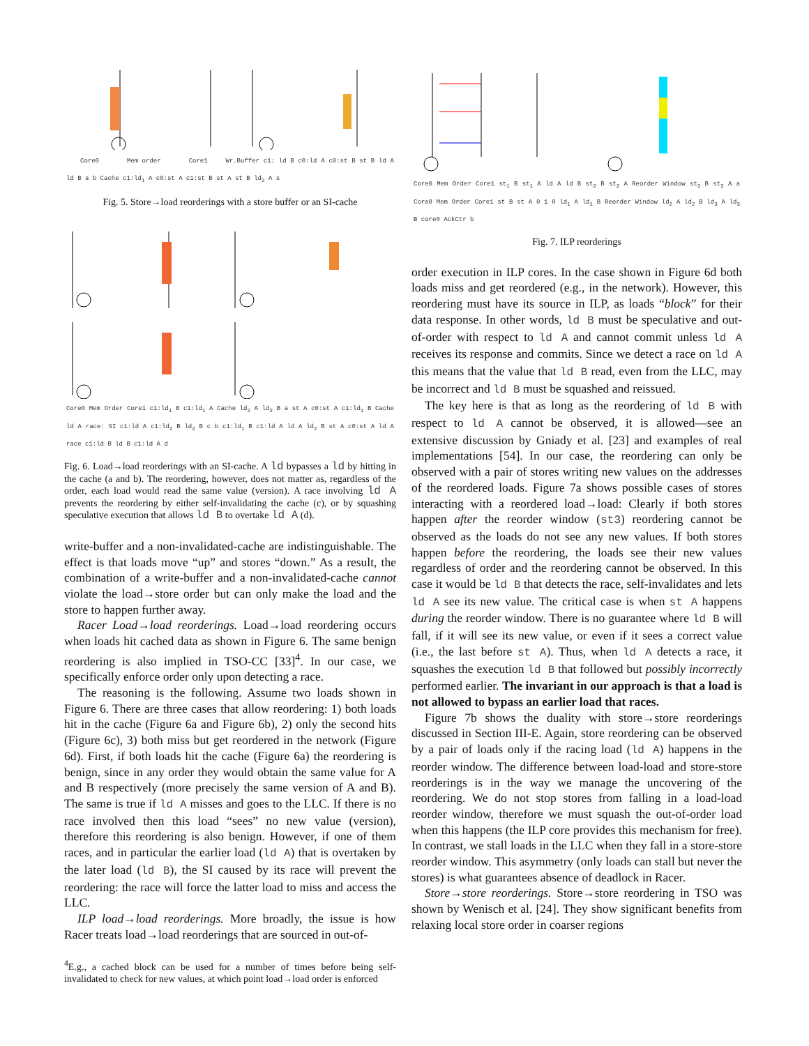Core0 Mem order Core1 Wr.Buffer c1: ld B c0:ld A c0:st B st B ld A ld B a b Cache c1:ld<sub>1</sub> A c0:st A c1:st B st A st B ld<sub>2</sub> A s
Fig. 5. Store→load reorderings with a store buffer or an SI-cache
Core0 Mem Order Core1 c1:ld<sub>1</sub> B c1:ld<sub>1</sub> A Cache ld<sub>2</sub> A ld<sub>2</sub> B a st A c0:st A c1:ld<sub>1</sub> B Cache ld A race: SI c1:ld A c1:ld<sub>2</sub> B ld<sub>2</sub> B c b c1:ld<sub>1</sub> B c1:ld A ld A ld<sub>2</sub> B st A c0:st A ld A race c1:ld B ld B c1:ld A d
Fig. 6. Load→load reorderings with an SI-cache. A ld bypasses a ld by hitting in the cache (a and b). The reordering, however, does not matter as, regardless of the order, each load would read the same value (version). A race involving ld A prevents the reordering by either self-invalidating the cache (c), or by squashing speculative execution that allows ld B to overtake ld A (d).
write-buffer and a non-invalidated-cache are indistinguishable. The effect is that loads move “up” and stores “down.” As a result, the combination of a write-buffer and a non-invalidated-cache cannot violate the load→store order but can only make the load and the store to happen further away.
Racer Load→load reorderings. Load→load reordering occurs when loads hit cached data as shown in Figure 6. The same benign reordering is also implied in TSO-CC [33]<sup>4</sup>. In our case, we specifically enforce order only upon detecting a race.
The reasoning is the following. Assume two loads shown in Figure 6. There are three cases that allow reordering: 1) both loads hit in the cache (Figure 6a and Figure 6b), 2) only the second hits (Figure 6c), 3) both miss but get reordered in the network (Figure 6d). First, if both loads hit the cache (Figure 6a) the reordering is benign, since in any order they would obtain the same value for A and B respectively (more precisely the same version of A and B). The same is true if ld A misses and goes to the LLC. If there is no race involved then this load “sees” no new value (version), therefore this reordering is also benign. However, if one of them races, and in particular the earlier load (ld A) that is overtaken by the later load (ld B), the SI caused by its race will prevent the reordering: the race will force the latter load to miss and access the LLC.
ILP load→load reorderings. More broadly, the issue is how Racer treats load→load reorderings that are sourced in out-of-
<sup>4</sup> E.g., a cached block can be used for a number of times before being self-invalidated to check for new values, at which point load→load order is enforced
Core0 Mem Order Core1 st<sub>1</sub> B st<sub>1</sub> A ld A ld B st<sub>2</sub> B st<sub>2</sub> A Reorder Window st<sub>3</sub> B st<sub>3</sub> A a Core0 Mem Order Core1 st B st A 0 1 0 ld<sub>1</sub> A ld<sub>1</sub> B Reorder Window ld<sub>2</sub> A ld<sub>2</sub> B ld<sub>3</sub> A ld<sub>3</sub> B core0 AckCtr b
Fig. 7. ILP reorderings
order execution in ILP cores. In the case shown in Figure 6d both loads miss and get reordered (e.g., in the network). However, this reordering must have its source in ILP, as loads “block” for their data response. In other words, ld B must be speculative and out-of-order with respect to ld A and cannot commit unless ld A receives its response and commits. Since we detect a race on ld A this means that the value that ld B read, even from the LLC, may be incorrect and ld B must be squashed and reissued.
The key here is that as long as the reordering of ld B with respect to ld A cannot be observed, it is allowed—see an extensive discussion by Gniady et al. [23] and examples of real implementations [54]. In our case, the reordering can only be observed with a pair of stores writing new values on the addresses of the reordered loads. Figure 7a shows possible cases of stores interacting with a reordered load→load: Clearly if both stores happen after the reorder window (st3) reordering cannot be observed as the loads do not see any new values. If both stores happen before the reordering, the loads see their new values regardless of order and the reordering cannot be observed. In this case it would be ld B that detects the race, self-invalidates and lets ld A see its new value. The critical case is when st A happens during the reorder window. There is no guarantee where ld B will fall, if it will see its new value, or even if it sees a correct value (i.e., the last before st A). Thus, when ld A detects a race, it squashes the execution ld B that followed but possibly incorrectly performed earlier. The invariant in our approach is that a load is not allowed to bypass an earlier load that races.
Figure 7b shows the duality with store→store reorderings discussed in Section III-E. Again, store reordering can be observed by a pair of loads only if the racing load (ld A) happens in the reorder window. The difference between load-load and store-store reorderings is in the way we manage the uncovering of the reordering. We do not stop stores from falling in a load-load reorder window, therefore we must squash the out-of-order load when this happens (the ILP core provides this mechanism for free). In contrast, we stall loads in the LLC when they fall in a store-store reorder window. This asymmetry (only loads can stall but never the stores) is what guarantees absence of deadlock in Racer.
Store→store reorderings. Store→store reordering in TSO was shown by Wenisch et al. [24]. They show significant benefits from relaxing local store order in coarser regions